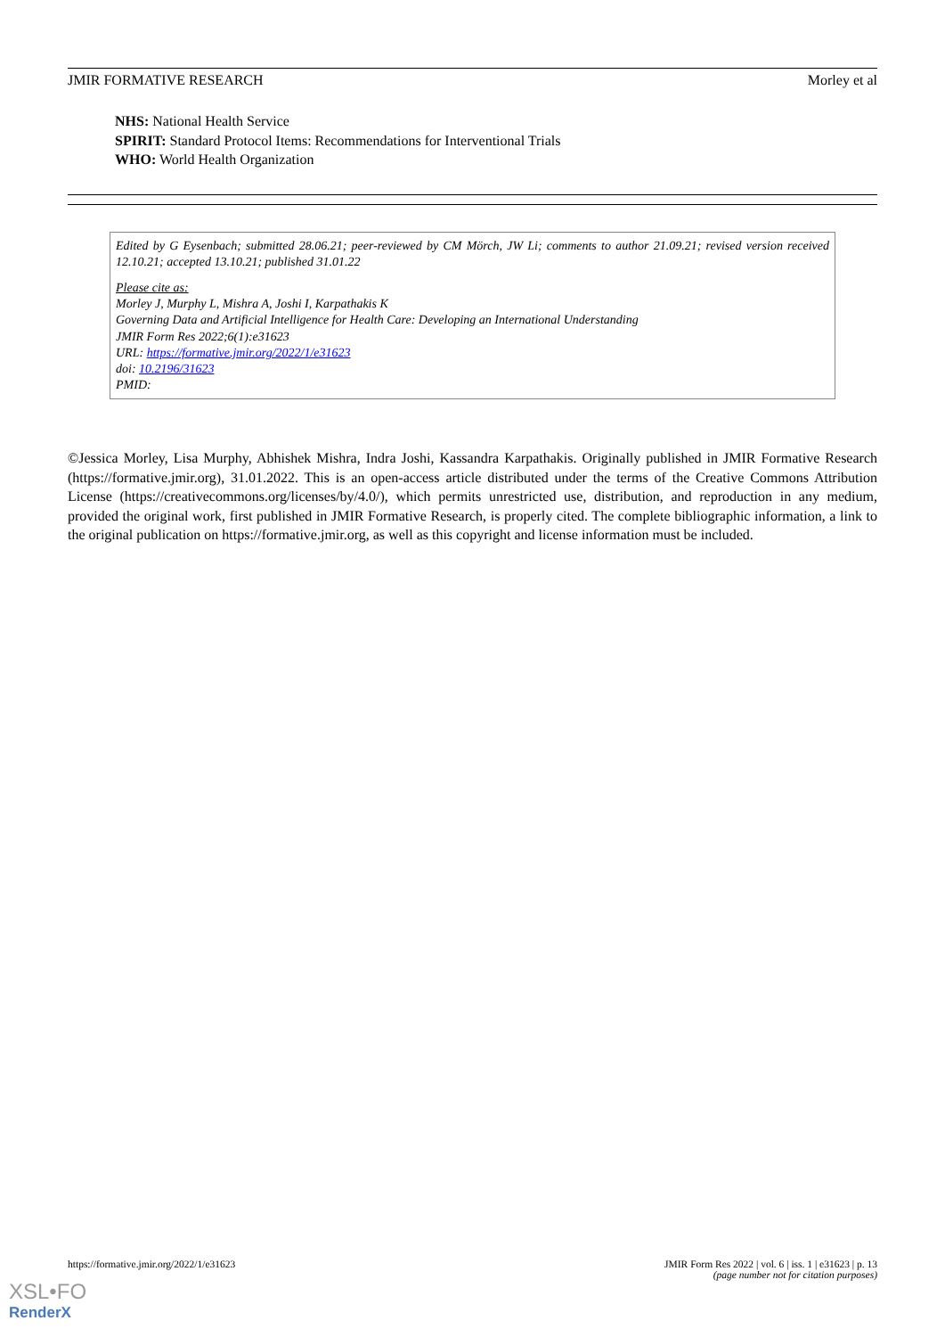JMIR FORMATIVE RESEARCH Morley et al
NHS: National Health Service
SPIRIT: Standard Protocol Items: Recommendations for Interventional Trials
WHO: World Health Organization
Edited by G Eysenbach; submitted 28.06.21; peer-reviewed by CM Mörch, JW Li; comments to author 21.09.21; revised version received 12.10.21; accepted 13.10.21; published 31.01.22
Please cite as:
Morley J, Murphy L, Mishra A, Joshi I, Karpathakis K
Governing Data and Artificial Intelligence for Health Care: Developing an International Understanding
JMIR Form Res 2022;6(1):e31623
URL: https://formative.jmir.org/2022/1/e31623
doi: 10.2196/31623
PMID:
©Jessica Morley, Lisa Murphy, Abhishek Mishra, Indra Joshi, Kassandra Karpathakis. Originally published in JMIR Formative Research (https://formative.jmir.org), 31.01.2022. This is an open-access article distributed under the terms of the Creative Commons Attribution License (https://creativecommons.org/licenses/by/4.0/), which permits unrestricted use, distribution, and reproduction in any medium, provided the original work, first published in JMIR Formative Research, is properly cited. The complete bibliographic information, a link to the original publication on https://formative.jmir.org, as well as this copyright and license information must be included.
https://formative.jmir.org/2022/1/e31623 JMIR Form Res 2022 | vol. 6 | iss. 1 | e31623 | p. 13
(page number not for citation purposes)
XSL•FO
RenderX